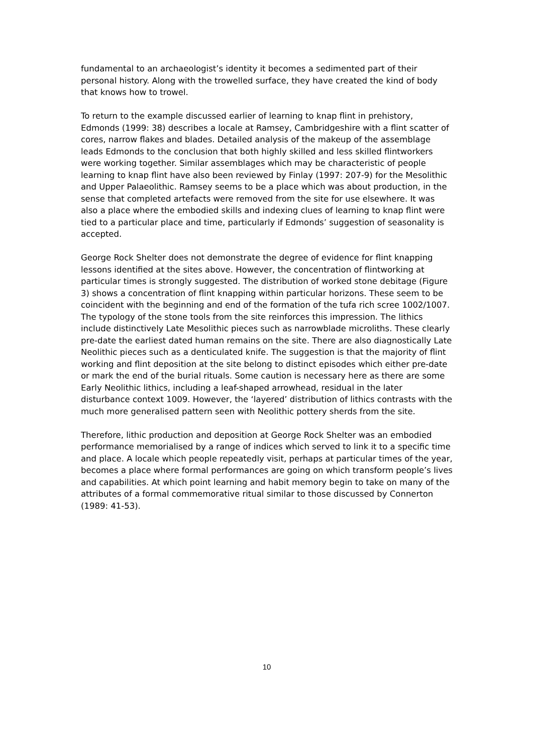fundamental to an archaeologist’s identity it becomes a sedimented part of their personal history. Along with the trowelled surface, they have created the kind of body that knows how to trowel.
To return to the example discussed earlier of learning to knap flint in prehistory, Edmonds (1999: 38) describes a locale at Ramsey, Cambridgeshire with a flint scatter of cores, narrow flakes and blades. Detailed analysis of the makeup of the assemblage leads Edmonds to the conclusion that both highly skilled and less skilled flintworkers were working together. Similar assemblages which may be characteristic of people learning to knap flint have also been reviewed by Finlay (1997: 207-9) for the Mesolithic and Upper Palaeolithic. Ramsey seems to be a place which was about production, in the sense that completed artefacts were removed from the site for use elsewhere. It was also a place where the embodied skills and indexing clues of learning to knap flint were tied to a particular place and time, particularly if Edmonds’ suggestion of seasonality is accepted.
George Rock Shelter does not demonstrate the degree of evidence for flint knapping lessons identified at the sites above. However, the concentration of flintworking at particular times is strongly suggested. The distribution of worked stone debitage (Figure 3) shows a concentration of flint knapping within particular horizons. These seem to be coincident with the beginning and end of the formation of the tufa rich scree 1002/1007. The typology of the stone tools from the site reinforces this impression. The lithics include distinctively Late Mesolithic pieces such as narrowblade microliths. These clearly pre-date the earliest dated human remains on the site. There are also diagnostically Late Neolithic pieces such as a denticulated knife. The suggestion is that the majority of flint working and flint deposition at the site belong to distinct episodes which either pre-date or mark the end of the burial rituals. Some caution is necessary here as there are some Early Neolithic lithics, including a leaf-shaped arrowhead, residual in the later disturbance context 1009. However, the ‘layered’ distribution of lithics contrasts with the much more generalised pattern seen with Neolithic pottery sherds from the site.
Therefore, lithic production and deposition at George Rock Shelter was an embodied performance memorialised by a range of indices which served to link it to a specific time and place. A locale which people repeatedly visit, perhaps at particular times of the year, becomes a place where formal performances are going on which transform people’s lives and capabilities. At which point learning and habit memory begin to take on many of the attributes of a formal commemorative ritual similar to those discussed by Connerton (1989: 41-53).
10